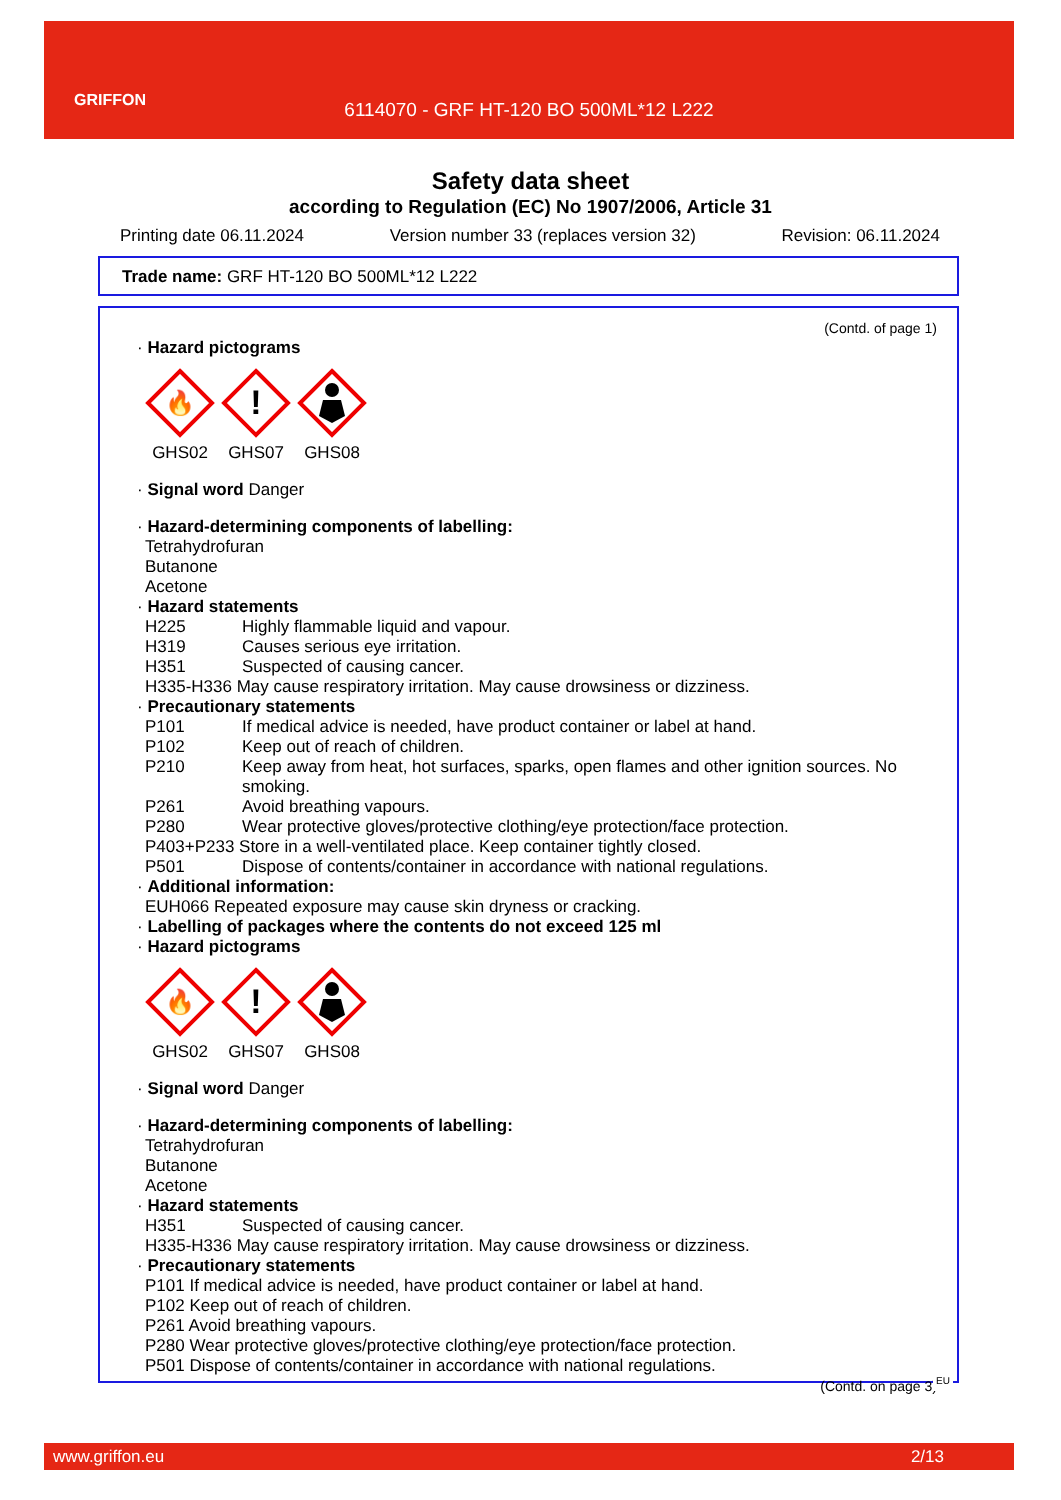GRIFFON
6114070 - GRF HT-120 BO 500ML*12 L222
Safety data sheet
according to Regulation (EC) No 1907/2006, Article 31
Printing date 06.11.2024 Version number 33 (replaces version 32) Revision: 06.11.2024
Trade name: GRF HT-120 BO 500ML*12 L222
(Contd. of page 1)
· Hazard pictograms
🔥
GHS02
!
GHS07
GHS08
· Signal word Danger
· Hazard-determining components of labelling:
Tetrahydrofuran
Butanone
Acetone
· Hazard statements
H225 Highly flammable liquid and vapour.
H319 Causes serious eye irritation.
H351 Suspected of causing cancer.
H335-H336 May cause respiratory irritation. May cause drowsiness or dizziness.
· Precautionary statements
P101 If medical advice is needed, have product container or label at hand.
P102 Keep out of reach of children.
P210 Keep away from heat, hot surfaces, sparks, open flames and other ignition sources. No smoking.
P261 Avoid breathing vapours.
P280 Wear protective gloves/protective clothing/eye protection/face protection.
P403+P233 Store in a well-ventilated place. Keep container tightly closed.
P501 Dispose of contents/container in accordance with national regulations.
· Additional information:
EUH066 Repeated exposure may cause skin dryness or cracking.
· Labelling of packages where the contents do not exceed 125 ml
· Hazard pictograms
🔥
GHS02
!
GHS07
GHS08
· Signal word Danger
· Hazard-determining components of labelling:
Tetrahydrofuran
Butanone
Acetone
· Hazard statements
H351 Suspected of causing cancer.
H335-H336 May cause respiratory irritation. May cause drowsiness or dizziness.
· Precautionary statements
P101 If medical advice is needed, have product container or label at hand.
P102 Keep out of reach of children.
P261 Avoid breathing vapours.
P280 Wear protective gloves/protective clothing/eye protection/face protection.
P501 Dispose of contents/container in accordance with national regulations.
(Contd. on page 3)
EU
www.griffon.eu 2/13